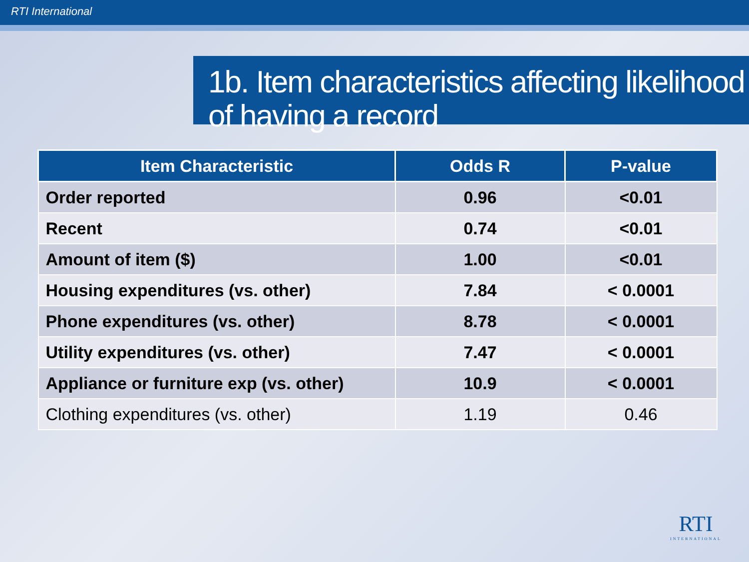RTI International
1b. Item characteristics affecting likelihood of having a record
| Item Characteristic | Odds R | P-value |
| --- | --- | --- |
| Order reported | 0.96 | <0.01 |
| Recent | 0.74 | <0.01 |
| Amount of item ($) | 1.00 | <0.01 |
| Housing expenditures (vs. other) | 7.84 | < 0.0001 |
| Phone expenditures (vs. other) | 8.78 | < 0.0001 |
| Utility expenditures (vs. other) | 7.47 | < 0.0001 |
| Appliance or furniture exp (vs. other) | 10.9 | < 0.0001 |
| Clothing expenditures (vs. other) | 1.19 | 0.46 |
RTI
INTERNATIONAL